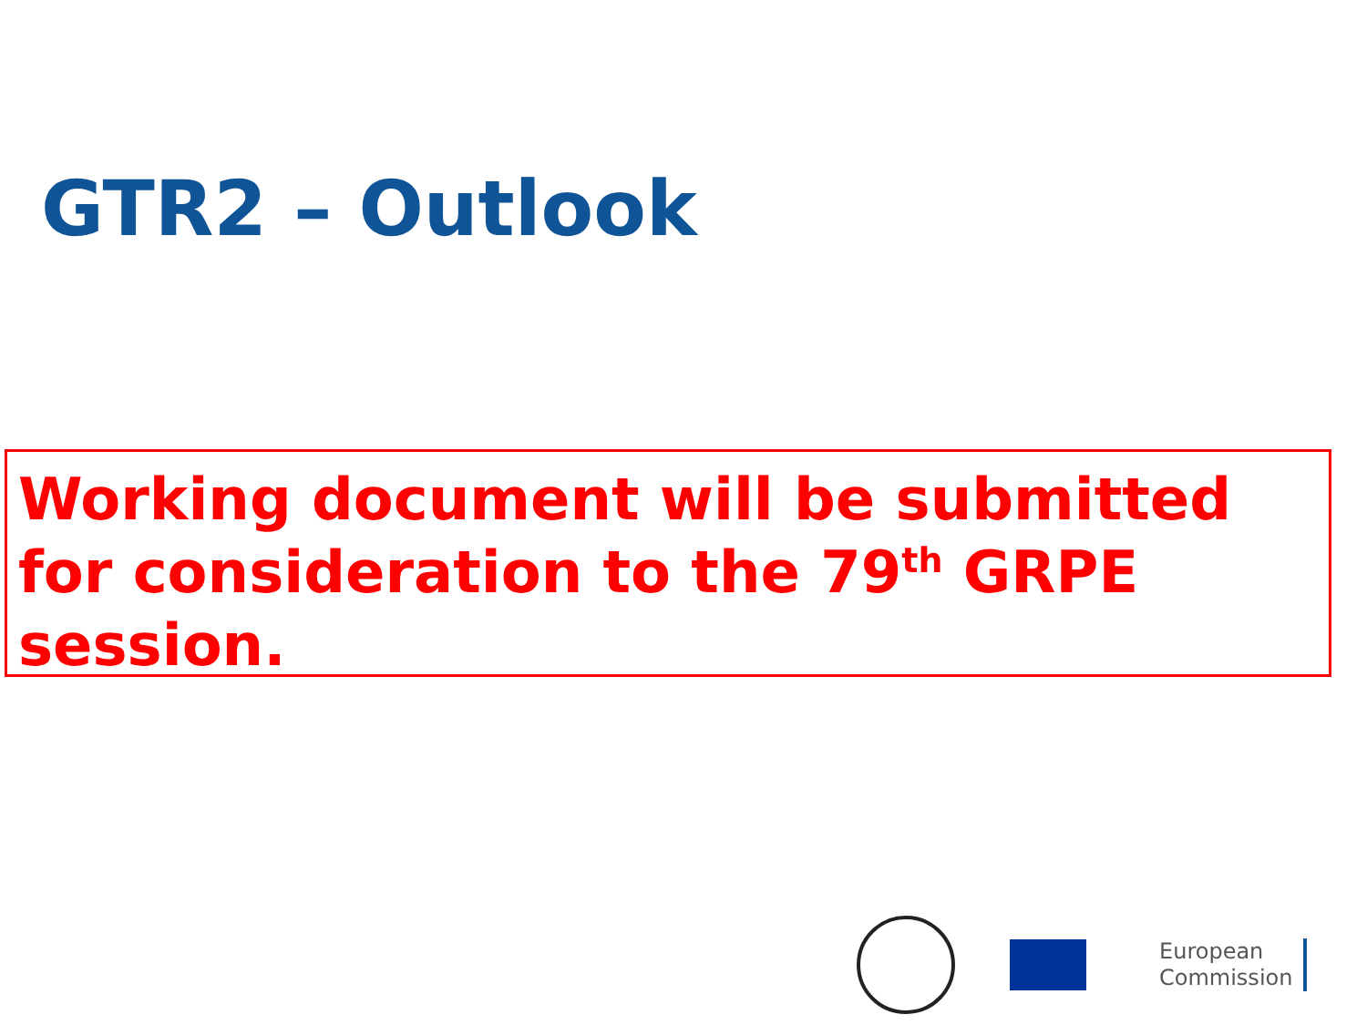GTR2 – Outlook
Working document will be submitted for consideration to the 79<sup>th</sup> GRPE session.
European
Commission